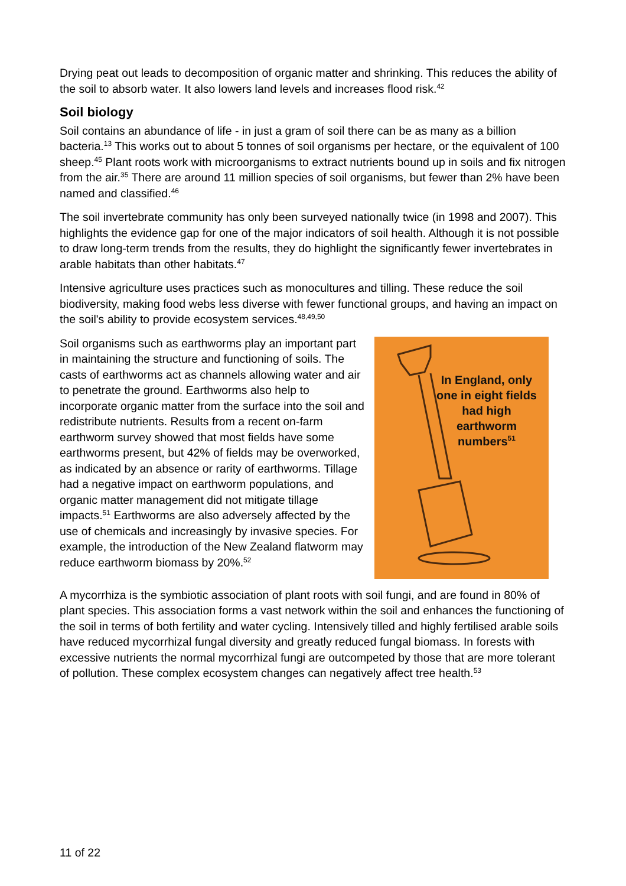Drying peat out leads to decomposition of organic matter and shrinking. This reduces the ability of the soil to absorb water. It also lowers land levels and increases flood risk.<sup>42</sup>
Soil biology
Soil contains an abundance of life - in just a gram of soil there can be as many as a billion bacteria.<sup>13</sup> This works out to about 5 tonnes of soil organisms per hectare, or the equivalent of 100 sheep.<sup>45</sup> Plant roots work with microorganisms to extract nutrients bound up in soils and fix nitrogen from the air.<sup>35</sup> There are around 11 million species of soil organisms, but fewer than 2% have been named and classified.<sup>46</sup>
The soil invertebrate community has only been surveyed nationally twice (in 1998 and 2007). This highlights the evidence gap for one of the major indicators of soil health. Although it is not possible to draw long-term trends from the results, they do highlight the significantly fewer invertebrates in arable habitats than other habitats.<sup>47</sup>
Intensive agriculture uses practices such as monocultures and tilling. These reduce the soil biodiversity, making food webs less diverse with fewer functional groups, and having an impact on the soil's ability to provide ecosystem services.<sup>48,49,50</sup>
Soil organisms such as earthworms play an important part in maintaining the structure and functioning of soils. The casts of earthworms act as channels allowing water and air to penetrate the ground. Earthworms also help to incorporate organic matter from the surface into the soil and redistribute nutrients. Results from a recent on-farm earthworm survey showed that most fields have some earthworms present, but 42% of fields may be overworked, as indicated by an absence or rarity of earthworms. Tillage had a negative impact on earthworm populations, and organic matter management did not mitigate tillage impacts.<sup>51</sup> Earthworms are also adversely affected by the use of chemicals and increasingly by invasive species. For example, the introduction of the New Zealand flatworm may reduce earthworm biomass by 20%.<sup>52</sup>
In England, only one in eight fields had high earthworm numbers<sup>51</sup>
A mycorrhiza is the symbiotic association of plant roots with soil fungi, and are found in 80% of plant species. This association forms a vast network within the soil and enhances the functioning of the soil in terms of both fertility and water cycling. Intensively tilled and highly fertilised arable soils have reduced mycorrhizal fungal diversity and greatly reduced fungal biomass. In forests with excessive nutrients the normal mycorrhizal fungi are outcompeted by those that are more tolerant of pollution. These complex ecosystem changes can negatively affect tree health.<sup>53</sup>
11 of 22